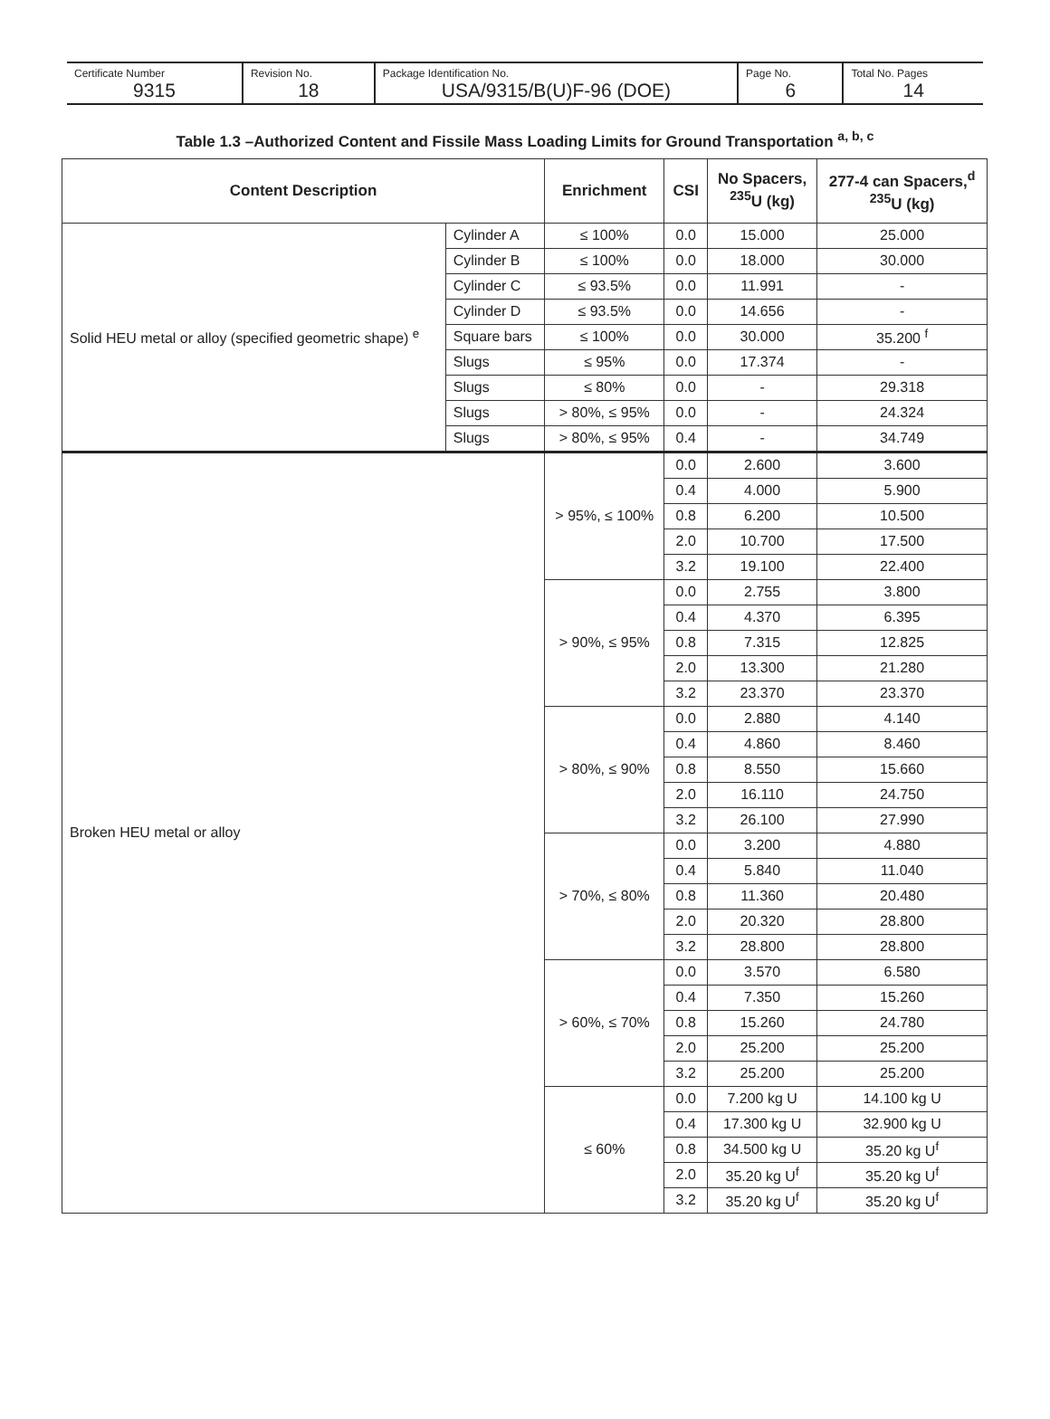Certificate Number
9315
Revision No.
18
Package Identification No.
USA/9315/B(U)F-96 (DOE)
Page No.
6
Total No. Pages
14
Table 1.3 –Authorized Content and Fissile Mass Loading Limits for Ground Transportation <sup>a, b, c</sup>
| Content Description | | Enrichment | CSI | No Spacers, <sup>235</sup>U (kg) | 277-4 can Spacers,<sup>d</sup> <sup>235</sup>U (kg) |
| --- | --- | --- | --- | --- | --- |
| Solid HEU metal or alloy (specified geometric shape) <sup>e</sup> | Cylinder A | ≤ 100% | 0.0 | 15.000 | 25.000 |
| | Cylinder B | ≤ 100% | 0.0 | 18.000 | 30.000 |
| | Cylinder C | ≤ 93.5% | 0.0 | 11.991 | - |
| | Cylinder D | ≤ 93.5% | 0.0 | 14.656 | - |
| | Square bars | ≤ 100% | 0.0 | 30.000 | 35.200 <sup>f</sup> |
| | Slugs | ≤ 95% | 0.0 | 17.374 | - |
| | Slugs | ≤ 80% | 0.0 | - | 29.318 |
| | Slugs | > 80%, ≤ 95% | 0.0 | - | 24.324 |
| | Slugs | > 80%, ≤ 95% | 0.4 | - | 34.749 |
| Broken HEU metal or alloy | | > 95%, ≤ 100% | 0.0 | 2.600 | 3.600 |
| | | | 0.4 | 4.000 | 5.900 |
| | | | 0.8 | 6.200 | 10.500 |
| | | | 2.0 | 10.700 | 17.500 |
| | | | 3.2 | 19.100 | 22.400 |
| | | > 90%, ≤ 95% | 0.0 | 2.755 | 3.800 |
| | | | 0.4 | 4.370 | 6.395 |
| | | | 0.8 | 7.315 | 12.825 |
| | | | 2.0 | 13.300 | 21.280 |
| | | | 3.2 | 23.370 | 23.370 |
| | | > 80%, ≤ 90% | 0.0 | 2.880 | 4.140 |
| | | | 0.4 | 4.860 | 8.460 |
| | | | 0.8 | 8.550 | 15.660 |
| | | | 2.0 | 16.110 | 24.750 |
| | | | 3.2 | 26.100 | 27.990 |
| | | > 70%, ≤ 80% | 0.0 | 3.200 | 4.880 |
| | | | 0.4 | 5.840 | 11.040 |
| | | | 0.8 | 11.360 | 20.480 |
| | | | 2.0 | 20.320 | 28.800 |
| | | | 3.2 | 28.800 | 28.800 |
| | | > 60%, ≤ 70% | 0.0 | 3.570 | 6.580 |
| | | | 0.4 | 7.350 | 15.260 |
| | | | 0.8 | 15.260 | 24.780 |
| | | | 2.0 | 25.200 | 25.200 |
| | | | 3.2 | 25.200 | 25.200 |
| | | ≤ 60% | 0.0 | 7.200 kg U | 14.100 kg U |
| | | | 0.4 | 17.300 kg U | 32.900 kg U |
| | | | 0.8 | 34.500 kg U | 35.20 kg U<sup>f</sup> |
| | | | 2.0 | 35.20 kg U<sup>f</sup> | 35.20 kg U<sup>f</sup> |
| | | | 3.2 | 35.20 kg U<sup>f</sup> | 35.20 kg U<sup>f</sup> |